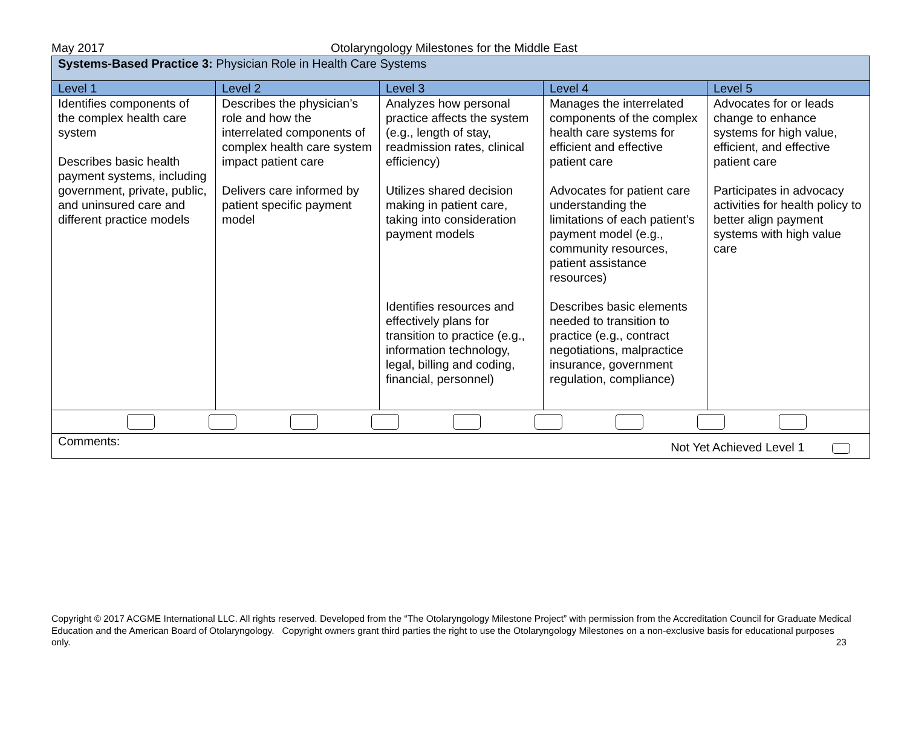May 2017 Otolaryngology Milestones for the Middle East
| Systems-Based Practice 3: Physician Role in Health Care Systems | | | | |
| Level 1 | Level 2 | Level 3 | Level 4 | Level 5 |
| Identifies components of the complex health care system Describes basic health payment systems, including government, private, public, and uninsured care and different practice models | Describes the physician’s role and how the interrelated components of complex health care system impact patient care Delivers care informed by patient specific payment model | Analyzes how personal practice affects the system (e.g., length of stay, readmission rates, clinical efficiency) Utilizes shared decision making in patient care, taking into consideration payment models Identifies resources and effectively plans for transition to practice (e.g., information technology, legal, billing and coding, financial, personnel) | Manages the interrelated components of the complex health care systems for efficient and effective patient care Advocates for patient care understanding the limitations of each patient’s payment model (e.g., community resources, patient assistance resources) Describes basic elements needed to transition to practice (e.g., contract negotiations, malpractice insurance, government regulation, compliance) | Advocates for or leads change to enhance systems for high value, efficient, and effective patient care Participates in advocacy activities for health policy to better align payment systems with high value care |
| Comments: Not Yet Achieved Level 1 | | | | |
Copyright © 2017 ACGME International LLC. All rights reserved. Developed from the “The Otolaryngology Milestone Project” with permission from the Accreditation Council for Graduate Medical Education and the American Board of Otolaryngology. Copyright owners grant third parties the right to use the Otolaryngology Milestones on a non-exclusive basis for educational purposes only. 23